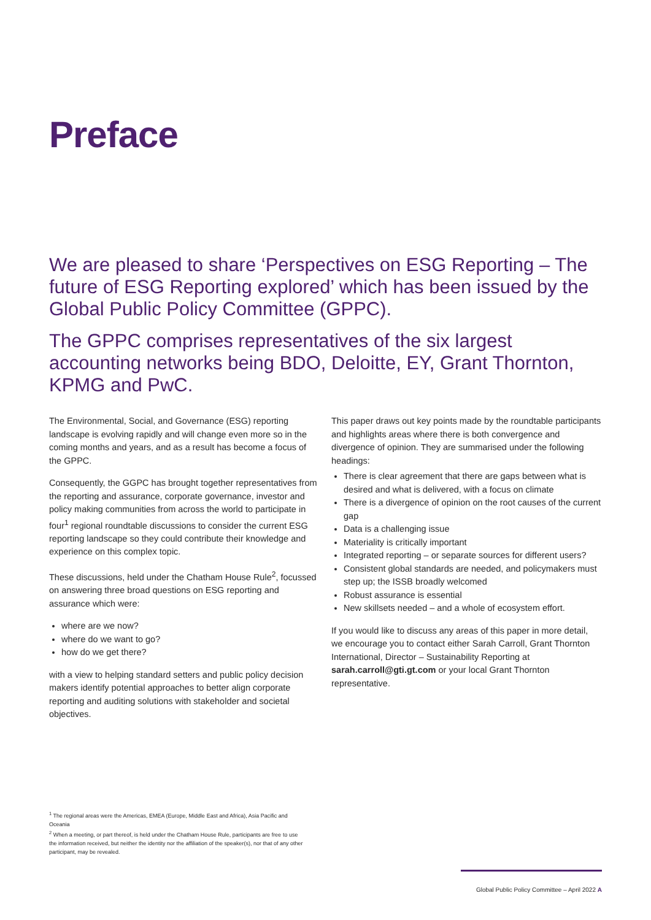Preface
We are pleased to share ‘Perspectives on ESG Reporting – The future of ESG Reporting explored’ which has been issued by the Global Public Policy Committee (GPPC).
The GPPC comprises representatives of the six largest accounting networks being BDO, Deloitte, EY, Grant Thornton, KPMG and PwC.
The Environmental, Social, and Governance (ESG) reporting landscape is evolving rapidly and will change even more so in the coming months and years, and as a result has become a focus of the GPPC.
Consequently, the GGPC has brought together representatives from the reporting and assurance, corporate governance, investor and policy making communities from across the world to participate in four<sup>1</sup> regional roundtable discussions to consider the current ESG reporting landscape so they could contribute their knowledge and experience on this complex topic.
These discussions, held under the Chatham House Rule<sup>2</sup>, focussed on answering three broad questions on ESG reporting and assurance which were:
where are we now?
where do we want to go?
how do we get there?
with a view to helping standard setters and public policy decision makers identify potential approaches to better align corporate reporting and auditing solutions with stakeholder and societal objectives.
This paper draws out key points made by the roundtable participants and highlights areas where there is both convergence and divergence of opinion. They are summarised under the following headings:
There is clear agreement that there are gaps between what is desired and what is delivered, with a focus on climate
There is a divergence of opinion on the root causes of the current gap
Data is a challenging issue
Materiality is critically important
Integrated reporting – or separate sources for different users?
Consistent global standards are needed, and policymakers must step up; the ISSB broadly welcomed
Robust assurance is essential
New skillsets needed – and a whole of ecosystem effort.
If you would like to discuss any areas of this paper in more detail, we encourage you to contact either Sarah Carroll, Grant Thornton International, Director – Sustainability Reporting at sarah.carroll@gti.gt.com or your local Grant Thornton representative.
<sup>1</sup> The regional areas were the Americas, EMEA (Europe, Middle East and Africa), Asia Pacific and Oceania
<sup>2</sup> When a meeting, or part thereof, is held under the Chatham House Rule, participants are free to use the information received, but neither the identity nor the affiliation of the speaker(s), nor that of any other participant, may be revealed.
Global Public Policy Committee – April 2022 A